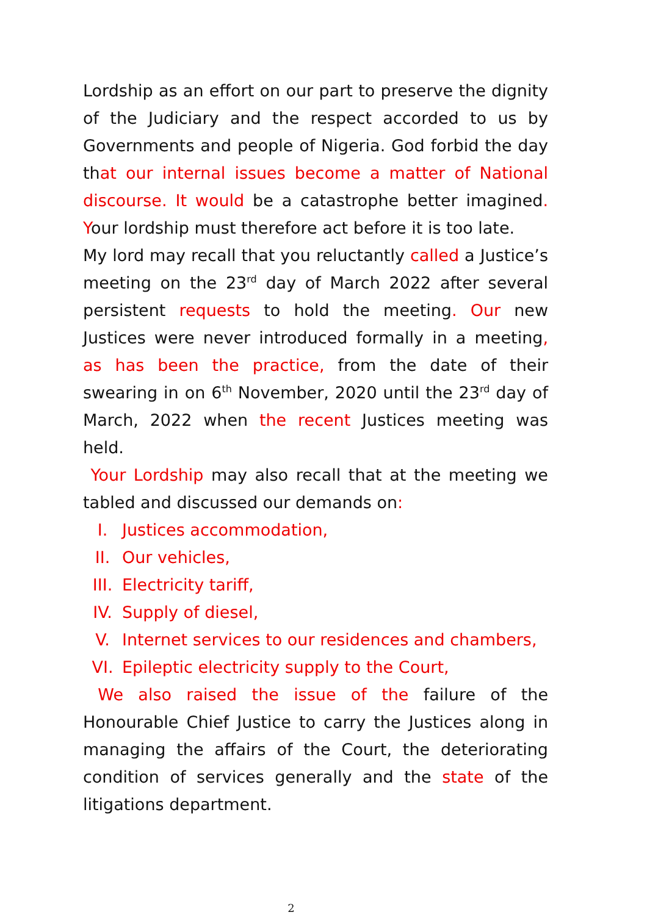Lordship as an effort on our part to preserve the dignity of the Judiciary and the respect accorded to us by Governments and people of Nigeria. God forbid the day that our internal issues become a matter of National discourse. It would be a catastrophe better imagined. Your lordship must therefore act before it is too late.
My lord may recall that you reluctantly called a Justice’s meeting on the 23<sup>rd</sup> day of March 2022 after several persistent requests to hold the meeting. Our new Justices were never introduced formally in a meeting, as has been the practice, from the date of their swearing in on 6<sup>th</sup> November, 2020 until the 23<sup>rd</sup> day of March, 2022 when the recent Justices meeting was held.
Your Lordship may also recall that at the meeting we tabled and discussed our demands on:
I. Justices accommodation,
II. Our vehicles,
III. Electricity tariff,
IV. Supply of diesel,
V. Internet services to our residences and chambers,
VI. Epileptic electricity supply to the Court,
We also raised the issue of the failure of the Honourable Chief Justice to carry the Justices along in managing the affairs of the Court, the deteriorating condition of services generally and the state of the litigations department.
2